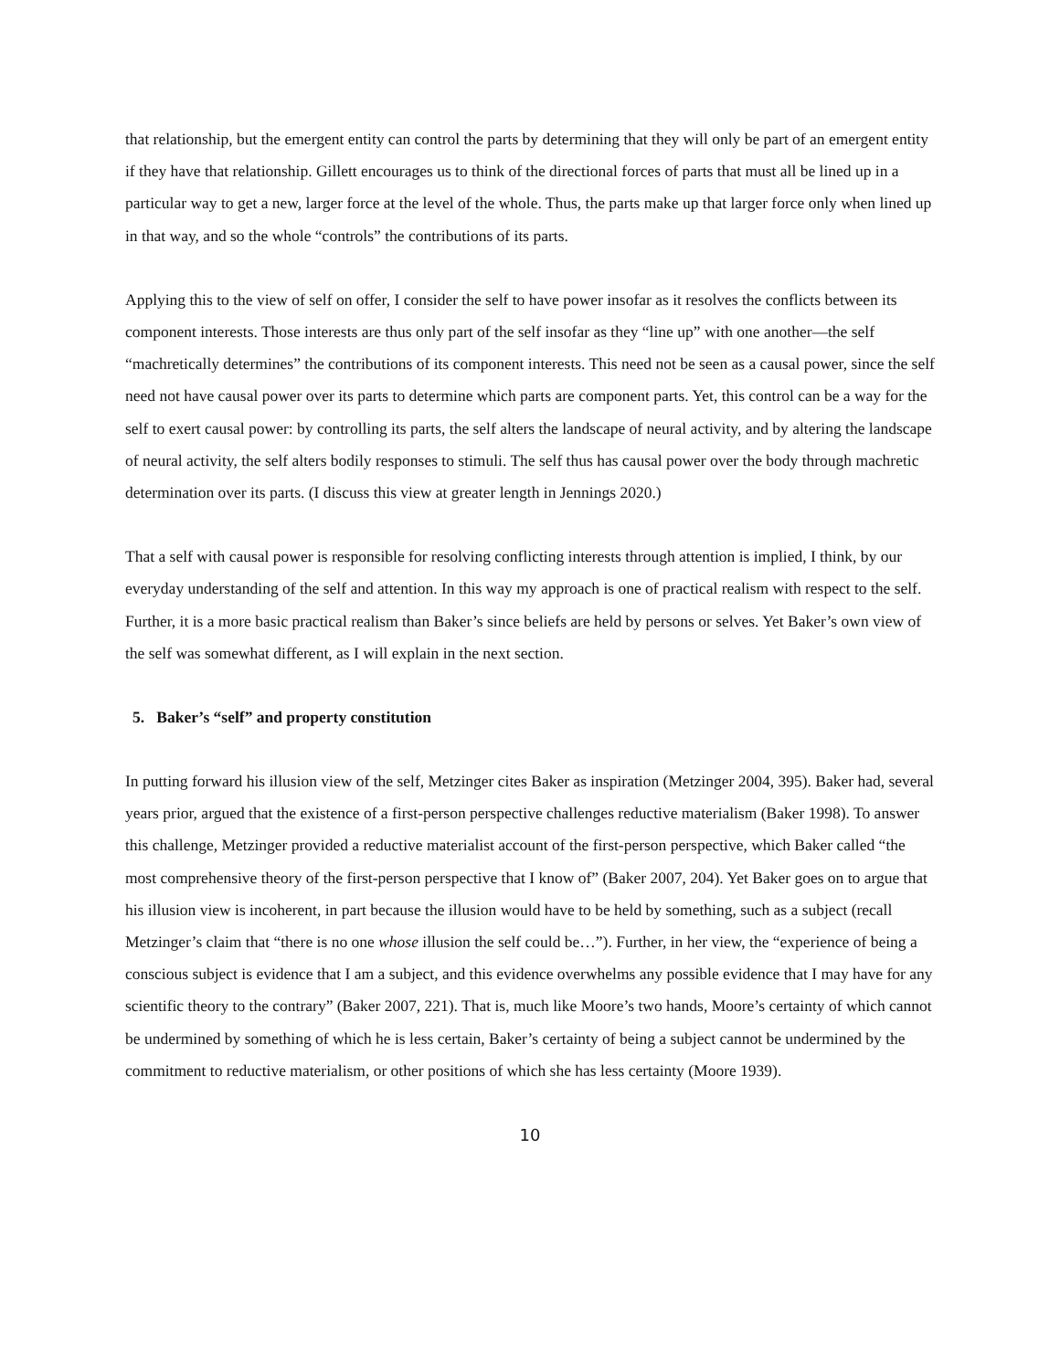that relationship, but the emergent entity can control the parts by determining that they will only be part of an emergent entity if they have that relationship. Gillett encourages us to think of the directional forces of parts that must all be lined up in a particular way to get a new, larger force at the level of the whole. Thus, the parts make up that larger force only when lined up in that way, and so the whole “controls” the contributions of its parts.
Applying this to the view of self on offer, I consider the self to have power insofar as it resolves the conflicts between its component interests. Those interests are thus only part of the self insofar as they “line up” with one another—the self “machretically determines” the contributions of its component interests. This need not be seen as a causal power, since the self need not have causal power over its parts to determine which parts are component parts. Yet, this control can be a way for the self to exert causal power: by controlling its parts, the self alters the landscape of neural activity, and by altering the landscape of neural activity, the self alters bodily responses to stimuli. The self thus has causal power over the body through machretic determination over its parts. (I discuss this view at greater length in Jennings 2020.)
That a self with causal power is responsible for resolving conflicting interests through attention is implied, I think, by our everyday understanding of the self and attention. In this way my approach is one of practical realism with respect to the self. Further, it is a more basic practical realism than Baker’s since beliefs are held by persons or selves. Yet Baker’s own view of the self was somewhat different, as I will explain in the next section.
5. Baker’s “self” and property constitution
In putting forward his illusion view of the self, Metzinger cites Baker as inspiration (Metzinger 2004, 395). Baker had, several years prior, argued that the existence of a first-person perspective challenges reductive materialism (Baker 1998). To answer this challenge, Metzinger provided a reductive materialist account of the first-person perspective, which Baker called “the most comprehensive theory of the first-person perspective that I know of” (Baker 2007, 204). Yet Baker goes on to argue that his illusion view is incoherent, in part because the illusion would have to be held by something, such as a subject (recall Metzinger’s claim that “there is no one whose illusion the self could be…”). Further, in her view, the “experience of being a conscious subject is evidence that I am a subject, and this evidence overwhelms any possible evidence that I may have for any scientific theory to the contrary” (Baker 2007, 221). That is, much like Moore’s two hands, Moore’s certainty of which cannot be undermined by something of which he is less certain, Baker’s certainty of being a subject cannot be undermined by the commitment to reductive materialism, or other positions of which she has less certainty (Moore 1939).
10